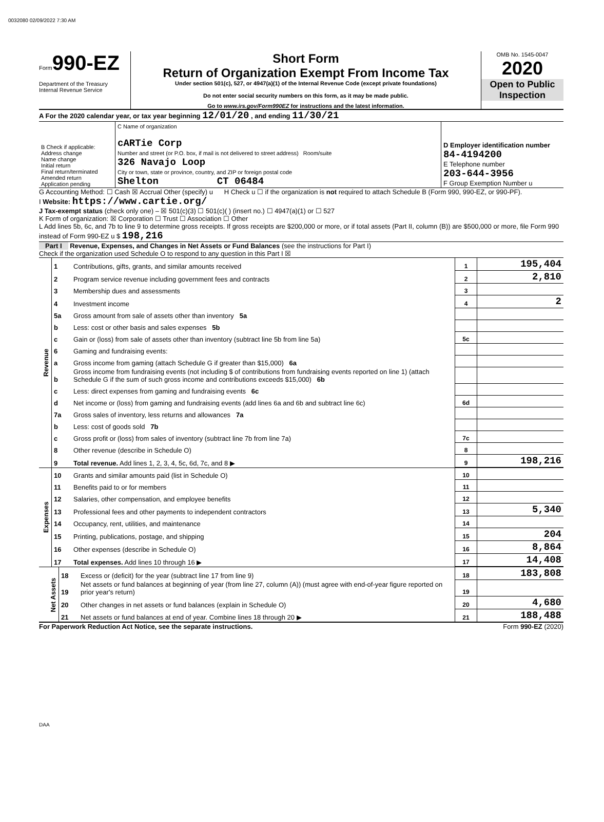0032080 02/09/2022 7:30 AM
Form990-EZ
Department of the Treasury
Internal Revenue Service
Short Form
Return of Organization Exempt From Income Tax
Under section 501(c), 527, or 4947(a)(1) of the Internal Revenue Code (except private foundations)
Do not enter social security numbers on this form, as it may be made public.
Go to www.irs.gov/Form990EZ for instructions and the latest information.
OMB No. 1545-0047
2020
Open to Public Inspection
A For the 2020 calendar year, or tax year beginning 12/01/20 , and ending 11/30/21
| B Check if applicable: Address change Name change Initial return Final return/terminated Amended return Application pending | C Name of organization cARTie Corp Number and street (or P.O. box, if mail is not delivered to street address) Room/suite 326 Navajo Loop City or town, state or province, country, and ZIP or foreign postal code Shelton CT 06484 | D Employer identification number 84-4194200 E Telephone number 203-644-3956 F Group Exemption Number u |
G Accounting Method: ☐ Cash ☒ Accrual Other (specify) u H Check u ☐ if the organization is not required to attach Schedule B (Form 990, 990-EZ, or 990-PF).
I Website: https://www.cartie.org/
J Tax-exempt status (check only one) – ☒ 501(c)(3) ☐ 501(c)( ) (insert no.) ☐ 4947(a)(1) or ☐ 527
K Form of organization: ☒ Corporation ☐ Trust ☐ Association ☐ Other
L Add lines 5b, 6c, and 7b to line 9 to determine gross receipts. If gross receipts are $200,000 or more, or if total assets (Part II, column (B)) are $500,000 or more, file Form 990 instead of Form 990-EZ u $ 198,216
Part I Revenue, Expenses, and Changes in Net Assets or Fund Balances (see the instructions for Part I)
Check if the organization used Schedule O to respond to any question in this Part I ☒
| Revenue | 1 | Contributions, gifts, grants, and similar amounts received | 1 | 195,404 |
| | 2 | Program service revenue including government fees and contracts | 2 | 2,810 |
| | 3 | Membership dues and assessments | 3 | |
| | 4 | Investment income | 4 | 2 |
| | 5a | Gross amount from sale of assets other than inventory 5a | | |
| | b | Less: cost or other basis and sales expenses 5b | | |
| | c | Gain or (loss) from sale of assets other than inventory (subtract line 5b from line 5a) | 5c | |
| | 6 | Gaming and fundraising events: | | |
| | a | Gross income from gaming (attach Schedule G if greater than $15,000) 6a | | |
| | b | Gross income from fundraising events (not including $ of contributions from fundraising events reported on line 1) (attach Schedule G if the sum of such gross income and contributions exceeds $15,000) 6b | | |
| | c | Less: direct expenses from gaming and fundraising events 6c | | |
| | d | Net income or (loss) from gaming and fundraising events (add lines 6a and 6b and subtract line 6c) | 6d | |
| | 7a | Gross sales of inventory, less returns and allowances 7a | | |
| | b | Less: cost of goods sold 7b | | |
| | c | Gross profit or (loss) from sales of inventory (subtract line 7b from line 7a) | 7c | |
| | 8 | Other revenue (describe in Schedule O) | 8 | |
| | 9 | Total revenue. Add lines 1, 2, 3, 4, 5c, 6d, 7c, and 8 ▶ | 9 | 198,216 |
| Expenses | 10 | Grants and similar amounts paid (list in Schedule O) | 10 | |
| | 11 | Benefits paid to or for members | 11 | |
| | 12 | Salaries, other compensation, and employee benefits | 12 | |
| | 13 | Professional fees and other payments to independent contractors | 13 | 5,340 |
| | 14 | Occupancy, rent, utilities, and maintenance | 14 | |
| | 15 | Printing, publications, postage, and shipping | 15 | 204 |
| | 16 | Other expenses (describe in Schedule O) | 16 | 8,864 |
| | 17 | Total expenses. Add lines 10 through 16 ▶ | 17 | 14,408 |
| Net Assets | 18 | Excess or (deficit) for the year (subtract line 17 from line 9) | 18 | 183,808 |
| | 19 | Net assets or fund balances at beginning of year (from line 27, column (A)) (must agree with end-of-year figure reported on prior year's return) | 19 | |
| | 20 | Other changes in net assets or fund balances (explain in Schedule O) | 20 | 4,680 |
| | 21 | Net assets or fund balances at end of year. Combine lines 18 through 20 ▶ | 21 | 188,488 |
For Paperwork Reduction Act Notice, see the separate instructions. Form 990-EZ (2020)
DAA